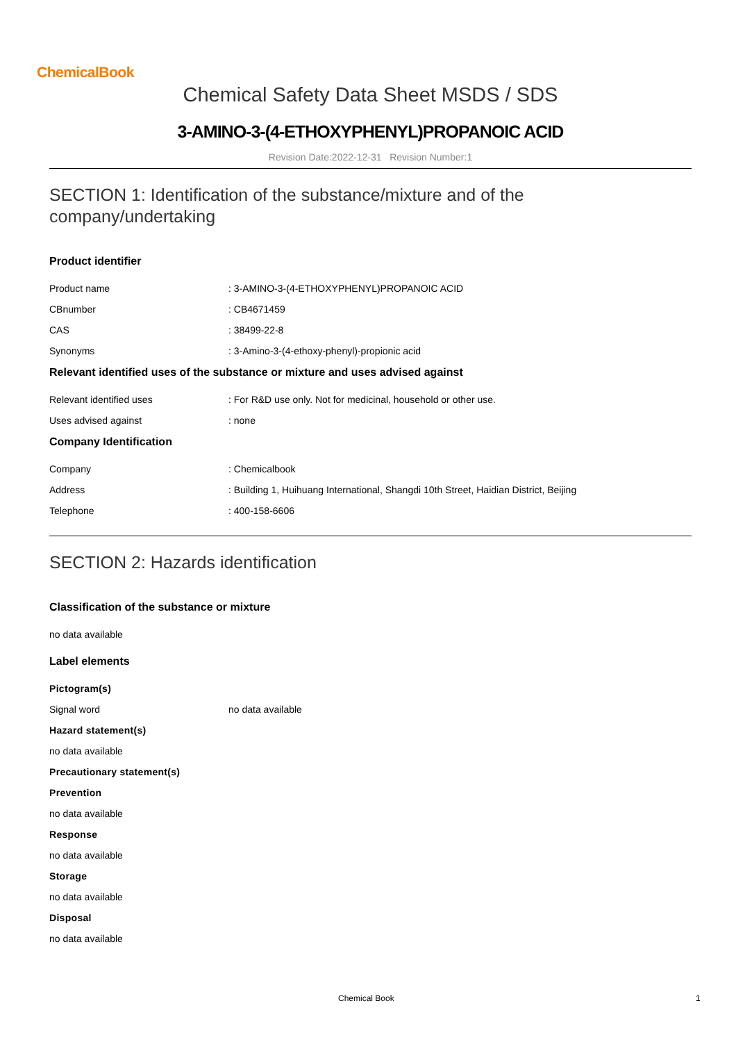ChemicalBook
Chemical Safety Data Sheet MSDS / SDS
3-AMINO-3-(4-ETHOXYPHENYL)PROPANOIC ACID
Revision Date:2022-12-31 Revision Number:1
SECTION 1: Identification of the substance/mixture and of the company/undertaking
Product identifier
Product name : 3-AMINO-3-(4-ETHOXYPHENYL)PROPANOIC ACID
CBnumber : CB4671459
CAS : 38499-22-8
Synonyms : 3-Amino-3-(4-ethoxy-phenyl)-propionic acid
Relevant identified uses of the substance or mixture and uses advised against
Relevant identified uses : For R&D use only. Not for medicinal, household or other use.
Uses advised against : none
Company Identification
Company : Chemicalbook
Address : Building 1, Huihuang International, Shangdi 10th Street, Haidian District, Beijing
Telephone : 400-158-6606
SECTION 2: Hazards identification
Classification of the substance or mixture
no data available
Label elements
Pictogram(s)
Signal word no data available
Hazard statement(s)
no data available
Precautionary statement(s)
Prevention
no data available
Response
no data available
Storage
no data available
Disposal
no data available
Chemical Book 1